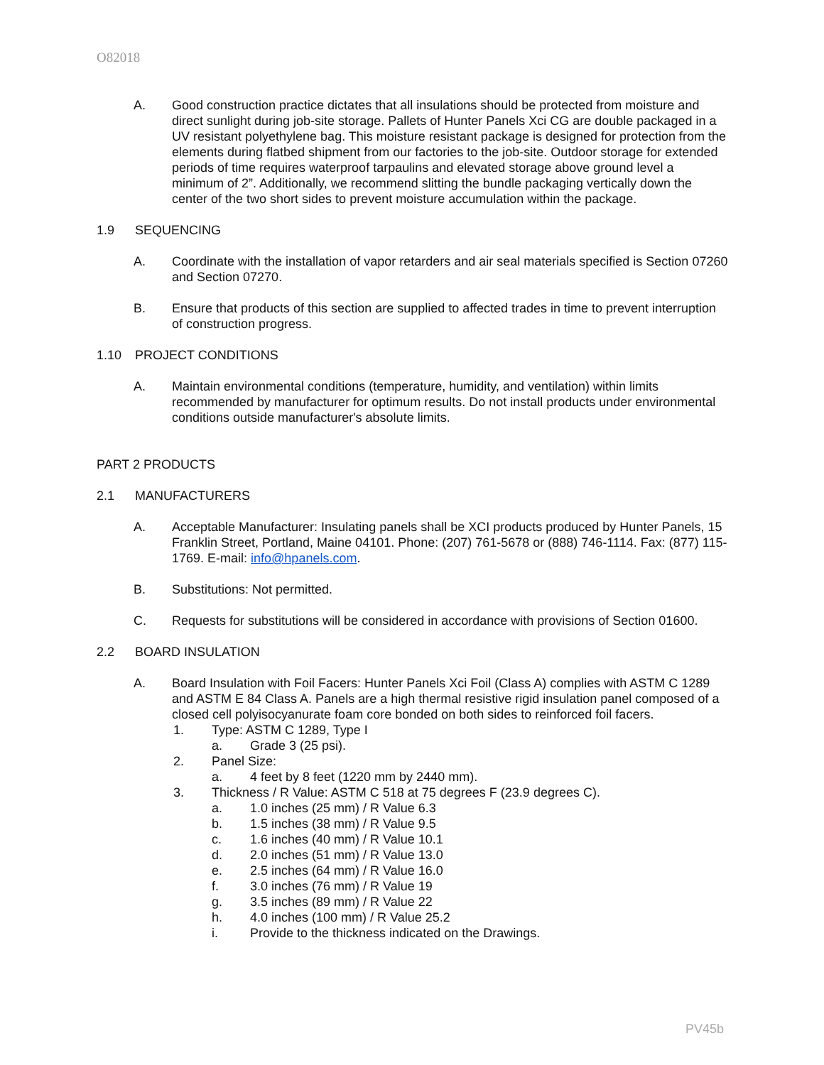O82018
A. Good construction practice dictates that all insulations should be protected from moisture and direct sunlight during job-site storage. Pallets of Hunter Panels Xci CG are double packaged in a UV resistant polyethylene bag. This moisture resistant package is designed for protection from the elements during flatbed shipment from our factories to the job-site. Outdoor storage for extended periods of time requires waterproof tarpaulins and elevated storage above ground level a minimum of 2”. Additionally, we recommend slitting the bundle packaging vertically down the center of the two short sides to prevent moisture accumulation within the package.
1.9 SEQUENCING
A. Coordinate with the installation of vapor retarders and air seal materials specified is Section 07260 and Section 07270.
B. Ensure that products of this section are supplied to affected trades in time to prevent interruption of construction progress.
1.10 PROJECT CONDITIONS
A. Maintain environmental conditions (temperature, humidity, and ventilation) within limits recommended by manufacturer for optimum results. Do not install products under environmental conditions outside manufacturer's absolute limits.
PART 2 PRODUCTS
2.1 MANUFACTURERS
A. Acceptable Manufacturer: Insulating panels shall be XCI products produced by Hunter Panels, 15 Franklin Street, Portland, Maine 04101. Phone: (207) 761-5678 or (888) 746-1114. Fax: (877) 115-1769. E-mail: info@hpanels.com.
B. Substitutions: Not permitted.
C. Requests for substitutions will be considered in accordance with provisions of Section 01600.
2.2 BOARD INSULATION
A. Board Insulation with Foil Facers: Hunter Panels Xci Foil (Class A) complies with ASTM C 1289 and ASTM E 84 Class A. Panels are a high thermal resistive rigid insulation panel composed of a closed cell polyisocyanurate foam core bonded on both sides to reinforced foil facers.
1. Type: ASTM C 1289, Type I
a. Grade 3 (25 psi).
2. Panel Size:
a. 4 feet by 8 feet (1220 mm by 2440 mm).
3. Thickness / R Value: ASTM C 518 at 75 degrees F (23.9 degrees C).
a. 1.0 inches (25 mm) / R Value 6.3
b. 1.5 inches (38 mm) / R Value 9.5
c. 1.6 inches (40 mm) / R Value 10.1
d. 2.0 inches (51 mm) / R Value 13.0
e. 2.5 inches (64 mm) / R Value 16.0
f. 3.0 inches (76 mm) / R Value 19
g. 3.5 inches (89 mm) / R Value 22
h. 4.0 inches (100 mm) / R Value 25.2
i. Provide to the thickness indicated on the Drawings.
PV45b